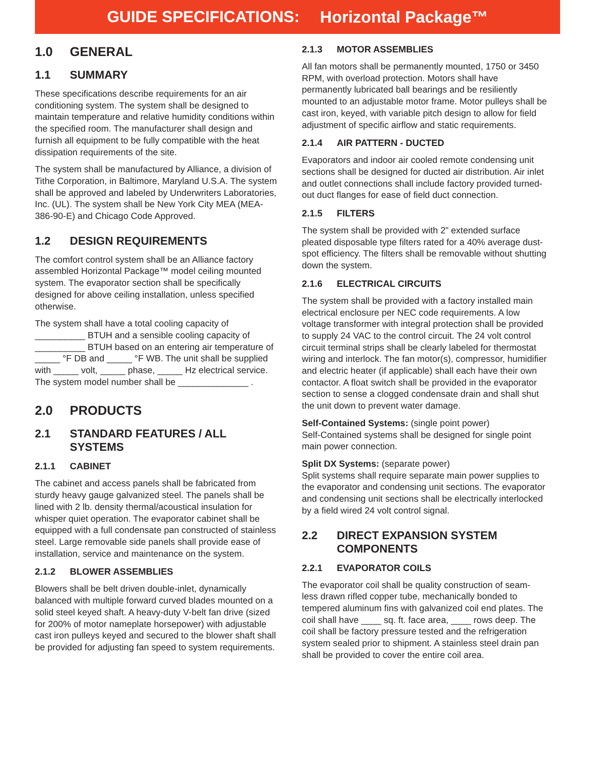GUIDE SPECIFICATIONS: Horizontal Package™
1.0 GENERAL
1.1 SUMMARY
These specifications describe requirements for an air conditioning system. The system shall be designed to maintain temperature and relative humidity conditions within the specified room. The manufacturer shall design and furnish all equipment to be fully compatible with the heat dissipation requirements of the site.
The system shall be manufactured by Alliance, a division of Tithe Corporation, in Baltimore, Maryland U.S.A. The system shall be approved and labeled by Underwriters Laboratories, Inc. (UL). The system shall be New York City MEA (MEA-386-90-E) and Chicago Code Approved.
1.2 DESIGN REQUIREMENTS
The comfort control system shall be an Alliance factory assembled Horizontal Package™ model ceiling mounted system. The evaporator section shall be specifically designed for above ceiling installation, unless specified otherwise.
The system shall have a total cooling capacity of __________ BTUH and a sensible cooling capacity of __________ BTUH based on an entering air temperature of _____ °F DB and _____ °F WB. The unit shall be supplied with _____ volt, _____ phase, _____ Hz electrical service. The system model number shall be ______________ .
2.0 PRODUCTS
2.1 STANDARD FEATURES / ALL SYSTEMS
2.1.1 CABINET
The cabinet and access panels shall be fabricated from sturdy heavy gauge galvanized steel. The panels shall be lined with 2 lb. density thermal/acoustical insulation for whisper quiet operation. The evaporator cabinet shall be equipped with a full condensate pan constructed of stainless steel. Large removable side panels shall provide ease of installation, service and maintenance on the system.
2.1.2 BLOWER ASSEMBLIES
Blowers shall be belt driven double-inlet, dynamically balanced with multiple forward curved blades mounted on a solid steel keyed shaft. A heavy-duty V-belt fan drive (sized for 200% of motor nameplate horsepower) with adjustable cast iron pulleys keyed and secured to the blower shaft shall be provided for adjusting fan speed to system requirements.
2.1.3 MOTOR ASSEMBLIES
All fan motors shall be permanently mounted, 1750 or 3450 RPM, with overload protection. Motors shall have permanently lubricated ball bearings and be resiliently mounted to an adjustable motor frame. Motor pulleys shall be cast iron, keyed, with variable pitch design to allow for field adjustment of specific airflow and static requirements.
2.1.4 AIR PATTERN - DUCTED
Evaporators and indoor air cooled remote condensing unit sections shall be designed for ducted air distribution. Air inlet and outlet connections shall include factory provided turned-out duct flanges for ease of field duct connection.
2.1.5 FILTERS
The system shall be provided with 2” extended surface pleated disposable type filters rated for a 40% average dust-spot efficiency. The filters shall be removable without shutting down the system.
2.1.6 ELECTRICAL CIRCUITS
The system shall be provided with a factory installed main electrical enclosure per NEC code requirements. A low voltage transformer with integral protection shall be provided to supply 24 VAC to the control circuit. The 24 volt control circuit terminal strips shall be clearly labeled for thermostat wiring and interlock. The fan motor(s), compressor, humidifier and electric heater (if applicable) shall each have their own contactor. A float switch shall be provided in the evaporator section to sense a clogged condensate drain and shall shut the unit down to prevent water damage.
Self-Contained Systems: (single point power)
Self-Contained systems shall be designed for single point main power connection.
Split DX Systems: (separate power)
Split systems shall require separate main power supplies to the evaporator and condensing unit sections. The evaporator and condensing unit sections shall be electrically interlocked by a field wired 24 volt control signal.
2.2 DIRECT EXPANSION SYSTEM COMPONENTS
2.2.1 EVAPORATOR COILS
The evaporator coil shall be quality construction of seam- less drawn rifled copper tube, mechanically bonded to tempered aluminum fins with galvanized coil end plates. The coil shall have ____ sq. ft. face area, ____ rows deep. The coil shall be factory pressure tested and the refrigeration system sealed prior to shipment. A stainless steel drain pan shall be provided to cover the entire coil area.